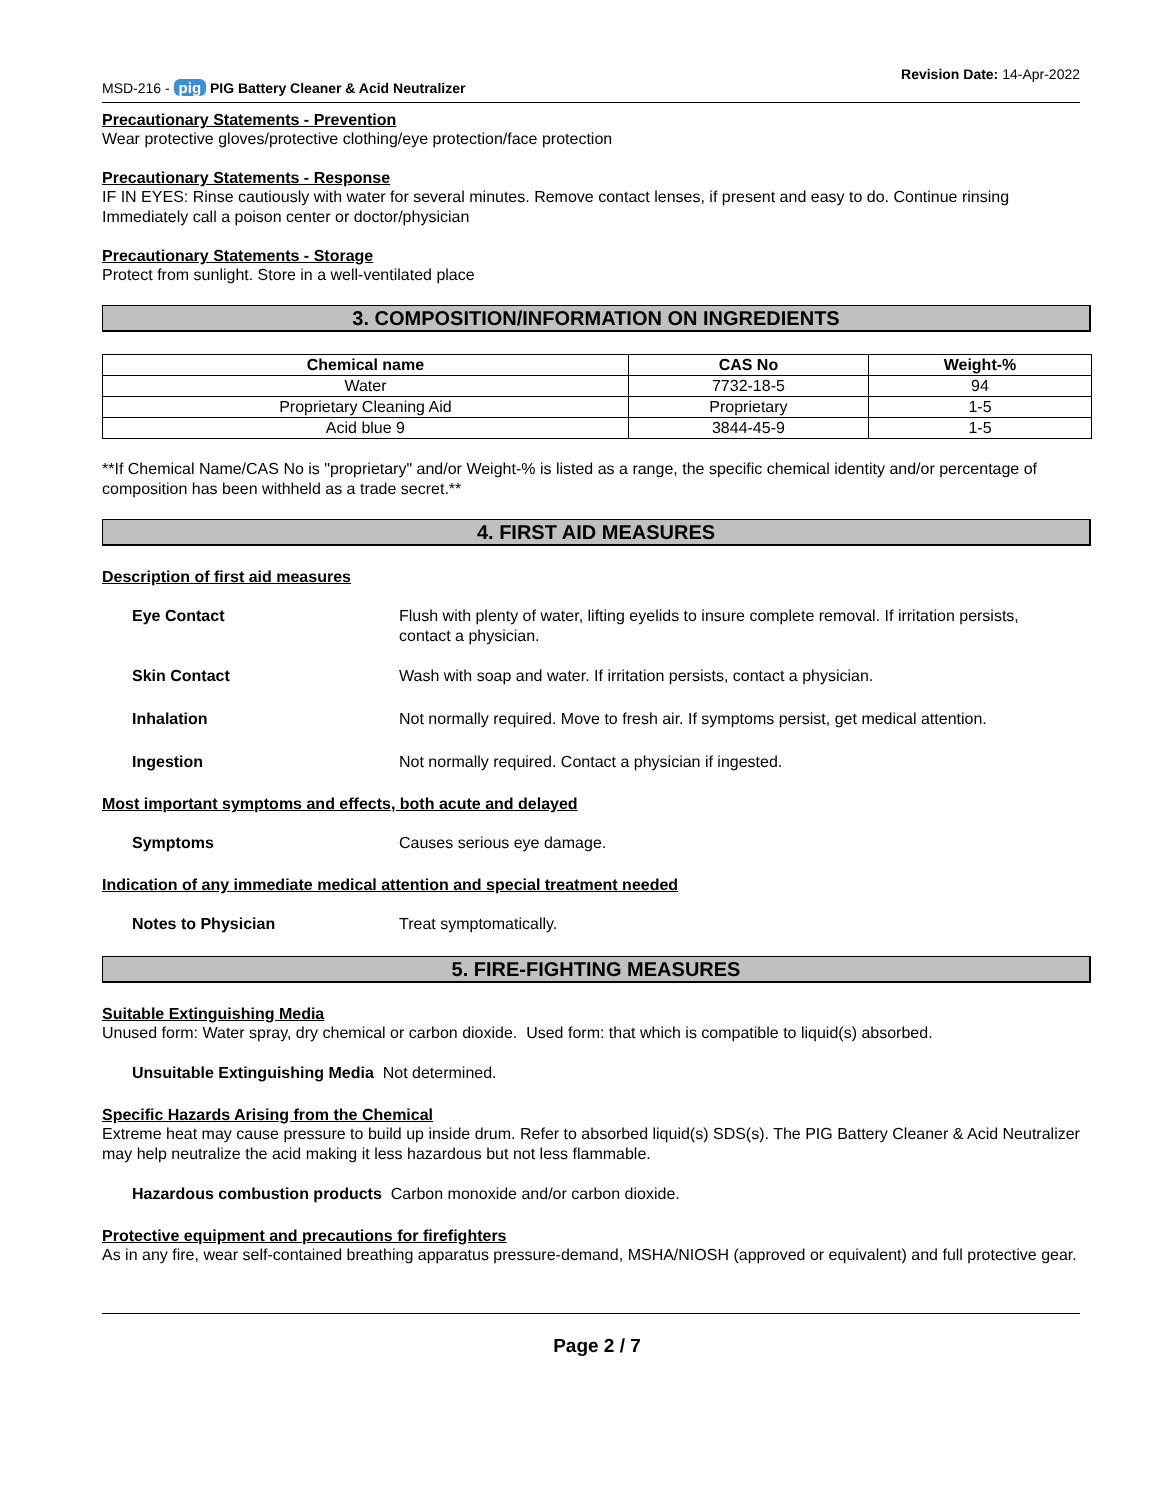MSD-216 - pig PIG Battery Cleaner & Acid Neutralizer
Revision Date: 14-Apr-2022
Precautionary Statements - Prevention
Wear protective gloves/protective clothing/eye protection/face protection
Precautionary Statements - Response
IF IN EYES: Rinse cautiously with water for several minutes. Remove contact lenses, if present and easy to do. Continue rinsing
Immediately call a poison center or doctor/physician
Precautionary Statements - Storage
Protect from sunlight. Store in a well-ventilated place
3. COMPOSITION/INFORMATION ON INGREDIENTS
| Chemical name | CAS No | Weight-% |
| --- | --- | --- |
| Water | 7732-18-5 | 94 |
| Proprietary Cleaning Aid | Proprietary | 1-5 |
| Acid blue 9 | 3844-45-9 | 1-5 |
**If Chemical Name/CAS No is "proprietary" and/or Weight-% is listed as a range, the specific chemical identity and/or percentage of composition has been withheld as a trade secret.**
4. FIRST AID MEASURES
Description of first aid measures
Eye Contact Flush with plenty of water, lifting eyelids to insure complete removal. If irritation persists, contact a physician.
Skin Contact Wash with soap and water. If irritation persists, contact a physician.
Inhalation Not normally required. Move to fresh air. If symptoms persist, get medical attention.
Ingestion Not normally required. Contact a physician if ingested.
Most important symptoms and effects, both acute and delayed
Symptoms Causes serious eye damage.
Indication of any immediate medical attention and special treatment needed
Notes to Physician Treat symptomatically.
5. FIRE-FIGHTING MEASURES
Suitable Extinguishing Media
Unused form: Water spray, dry chemical or carbon dioxide. Used form: that which is compatible to liquid(s) absorbed.
Unsuitable Extinguishing Media Not determined.
Specific Hazards Arising from the Chemical
Extreme heat may cause pressure to build up inside drum. Refer to absorbed liquid(s) SDS(s). The PIG Battery Cleaner & Acid Neutralizer may help neutralize the acid making it less hazardous but not less flammable.
Hazardous combustion products Carbon monoxide and/or carbon dioxide.
Protective equipment and precautions for firefighters
As in any fire, wear self-contained breathing apparatus pressure-demand, MSHA/NIOSH (approved or equivalent) and full protective gear.
Page 2 / 7